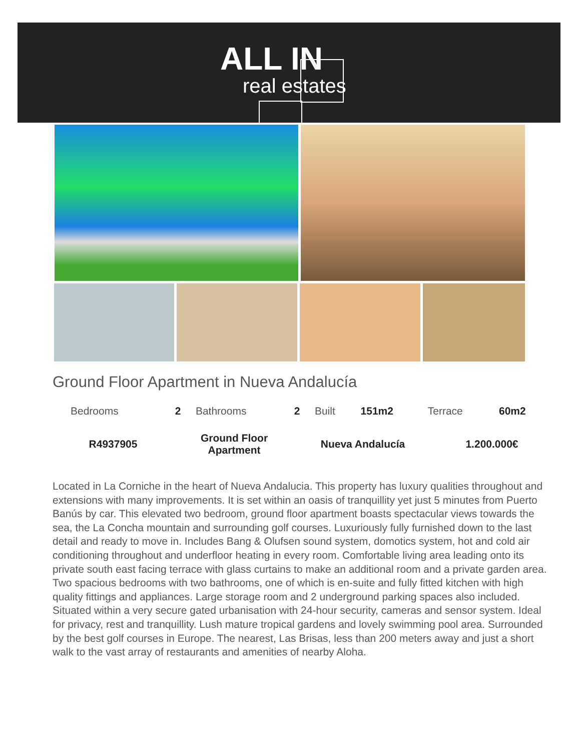ALL IN
real estates
Ground Floor Apartment in Nueva Andalucía
| Bedrooms | 2 | Bathrooms | 2 | Built | 151m2 | Terrace | 60m2 |
| R4937905 | Ground Floor Apartment | Nueva Andalucía | 1.200.000€ |
Located in La Corniche in the heart of Nueva Andalucia. This property has luxury qualities throughout and extensions with many improvements. It is set within an oasis of tranquillity yet just 5 minutes from Puerto Banús by car. This elevated two bedroom, ground floor apartment boasts spectacular views towards the sea, the La Concha mountain and surrounding golf courses. Luxuriously fully furnished down to the last detail and ready to move in. Includes Bang & Olufsen sound system, domotics system, hot and cold air conditioning throughout and underfloor heating in every room. Comfortable living area leading onto its private south east facing terrace with glass curtains to make an additional room and a private garden area. Two spacious bedrooms with two bathrooms, one of which is en-suite and fully fitted kitchen with high quality fittings and appliances. Large storage room and 2 underground parking spaces also included. Situated within a very secure gated urbanisation with 24-hour security, cameras and sensor system. Ideal for privacy, rest and tranquillity. Lush mature tropical gardens and lovely swimming pool area. Surrounded by the best golf courses in Europe. The nearest, Las Brisas, less than 200 meters away and just a short walk to the vast array of restaurants and amenities of nearby Aloha.